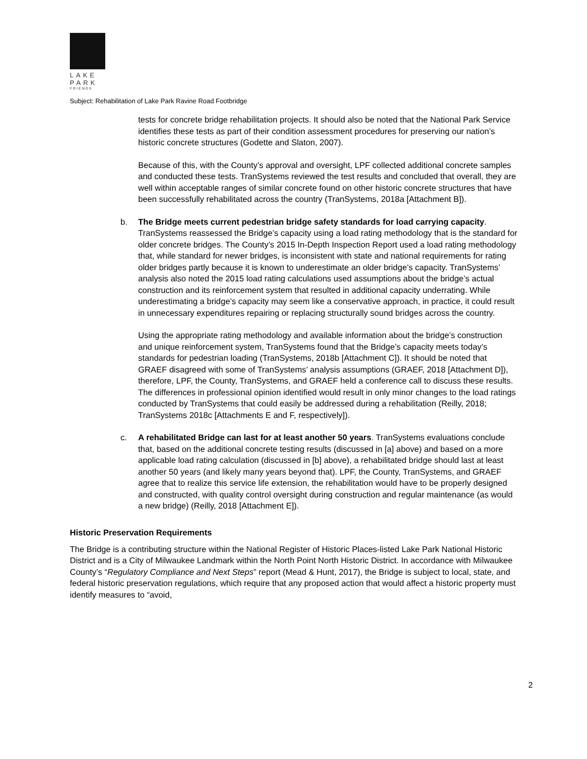LAKE
PARK
FRIENDS
Subject: Rehabilitation of Lake Park Ravine Road Footbridge
tests for concrete bridge rehabilitation projects. It should also be noted that the National Park Service identifies these tests as part of their condition assessment procedures for preserving our nation’s historic concrete structures (Godette and Slaton, 2007).
Because of this, with the County’s approval and oversight, LPF collected additional concrete samples and conducted these tests. TranSystems reviewed the test results and concluded that overall, they are well within acceptable ranges of similar concrete found on other historic concrete structures that have been successfully rehabilitated across the country (TranSystems, 2018a [Attachment B]).
b. The Bridge meets current pedestrian bridge safety standards for load carrying capacity. TranSystems reassessed the Bridge’s capacity using a load rating methodology that is the standard for older concrete bridges. The County’s 2015 In-Depth Inspection Report used a load rating methodology that, while standard for newer bridges, is inconsistent with state and national requirements for rating older bridges partly because it is known to underestimate an older bridge’s capacity. TranSystems’ analysis also noted the 2015 load rating calculations used assumptions about the bridge’s actual construction and its reinforcement system that resulted in additional capacity underrating. While underestimating a bridge’s capacity may seem like a conservative approach, in practice, it could result in unnecessary expenditures repairing or replacing structurally sound bridges across the country.
Using the appropriate rating methodology and available information about the bridge’s construction and unique reinforcement system, TranSystems found that the Bridge’s capacity meets today’s standards for pedestrian loading (TranSystems, 2018b [Attachment C]). It should be noted that GRAEF disagreed with some of TranSystems’ analysis assumptions (GRAEF, 2018 [Attachment D]), therefore, LPF, the County, TranSystems, and GRAEF held a conference call to discuss these results. The differences in professional opinion identified would result in only minor changes to the load ratings conducted by TranSystems that could easily be addressed during a rehabilitation (Reilly, 2018; TranSystems 2018c [Attachments E and F, respectively]).
c. A rehabilitated Bridge can last for at least another 50 years. TranSystems evaluations conclude that, based on the additional concrete testing results (discussed in [a] above) and based on a more applicable load rating calculation (discussed in [b] above), a rehabilitated bridge should last at least another 50 years (and likely many years beyond that). LPF, the County, TranSystems, and GRAEF agree that to realize this service life extension, the rehabilitation would have to be properly designed and constructed, with quality control oversight during construction and regular maintenance (as would a new bridge) (Reilly, 2018 [Attachment E]).
Historic Preservation Requirements
The Bridge is a contributing structure within the National Register of Historic Places-listed Lake Park National Historic District and is a City of Milwaukee Landmark within the North Point North Historic District. In accordance with Milwaukee County’s “Regulatory Compliance and Next Steps” report (Mead & Hunt, 2017), the Bridge is subject to local, state, and federal historic preservation regulations, which require that any proposed action that would affect a historic property must identify measures to “avoid,
2